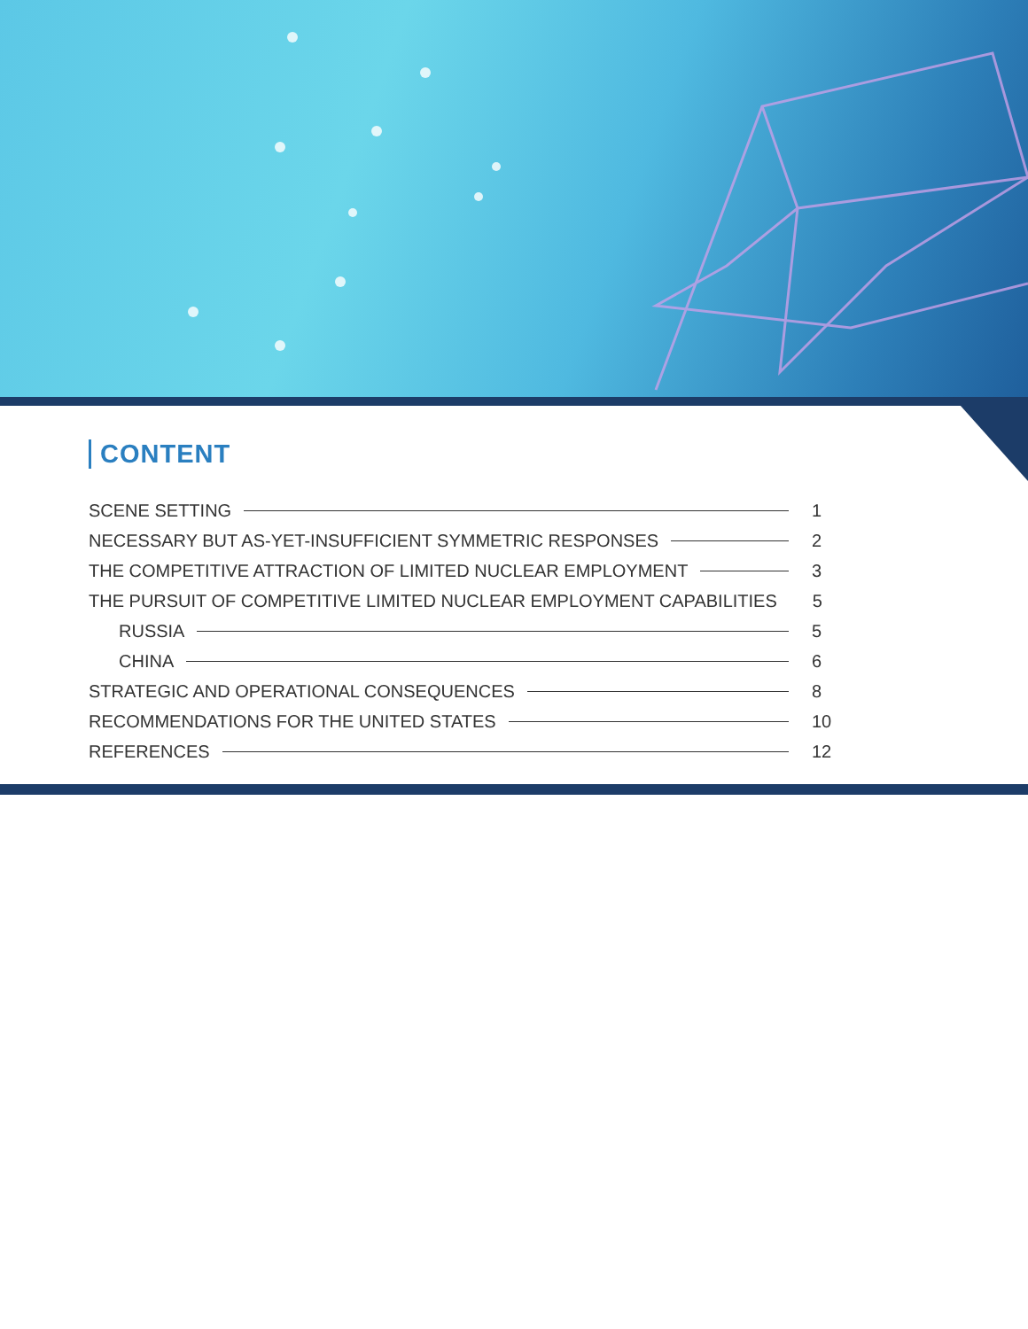CONTENT
SCENE SETTING 1
NECESSARY BUT AS-YET-INSUFFICIENT SYMMETRIC RESPONSES 2
THE COMPETITIVE ATTRACTION OF LIMITED NUCLEAR EMPLOYMENT 3
THE PURSUIT OF COMPETITIVE LIMITED NUCLEAR EMPLOYMENT CAPABILITIES 5
RUSSIA 5
CHINA 6
STRATEGIC AND OPERATIONAL CONSEQUENCES 8
RECOMMENDATIONS FOR THE UNITED STATES 10
REFERENCES 12